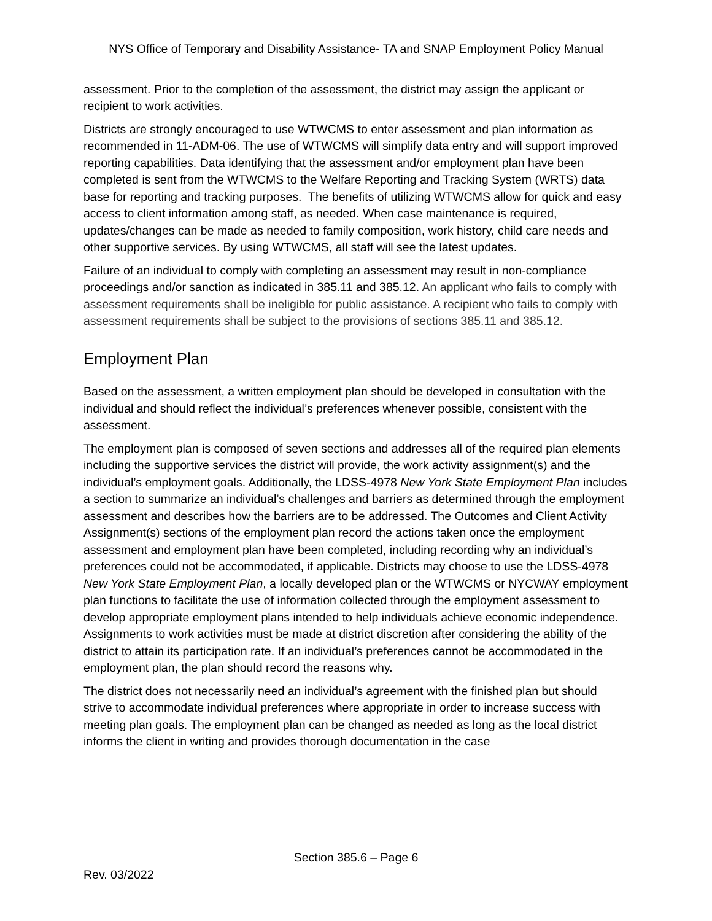NYS Office of Temporary and Disability Assistance- TA and SNAP Employment Policy Manual
assessment. Prior to the completion of the assessment, the district may assign the applicant or recipient to work activities.
Districts are strongly encouraged to use WTWCMS to enter assessment and plan information as recommended in 11-ADM-06. The use of WTWCMS will simplify data entry and will support improved reporting capabilities. Data identifying that the assessment and/or employment plan have been completed is sent from the WTWCMS to the Welfare Reporting and Tracking System (WRTS) data base for reporting and tracking purposes. The benefits of utilizing WTWCMS allow for quick and easy access to client information among staff, as needed. When case maintenance is required, updates/changes can be made as needed to family composition, work history, child care needs and other supportive services. By using WTWCMS, all staff will see the latest updates.
Failure of an individual to comply with completing an assessment may result in non-compliance proceedings and/or sanction as indicated in 385.11 and 385.12. An applicant who fails to comply with assessment requirements shall be ineligible for public assistance. A recipient who fails to comply with assessment requirements shall be subject to the provisions of sections 385.11 and 385.12.
Employment Plan
Based on the assessment, a written employment plan should be developed in consultation with the individual and should reflect the individual’s preferences whenever possible, consistent with the assessment.
The employment plan is composed of seven sections and addresses all of the required plan elements including the supportive services the district will provide, the work activity assignment(s) and the individual’s employment goals. Additionally, the LDSS-4978 New York State Employment Plan includes a section to summarize an individual’s challenges and barriers as determined through the employment assessment and describes how the barriers are to be addressed. The Outcomes and Client Activity Assignment(s) sections of the employment plan record the actions taken once the employment assessment and employment plan have been completed, including recording why an individual’s preferences could not be accommodated, if applicable. Districts may choose to use the LDSS-4978 New York State Employment Plan, a locally developed plan or the WTWCMS or NYCWAY employment plan functions to facilitate the use of information collected through the employment assessment to develop appropriate employment plans intended to help individuals achieve economic independence. Assignments to work activities must be made at district discretion after considering the ability of the district to attain its participation rate. If an individual’s preferences cannot be accommodated in the employment plan, the plan should record the reasons why.
The district does not necessarily need an individual’s agreement with the finished plan but should strive to accommodate individual preferences where appropriate in order to increase success with meeting plan goals. The employment plan can be changed as needed as long as the local district informs the client in writing and provides thorough documentation in the case
Section 385.6 – Page 6
Rev. 03/2022